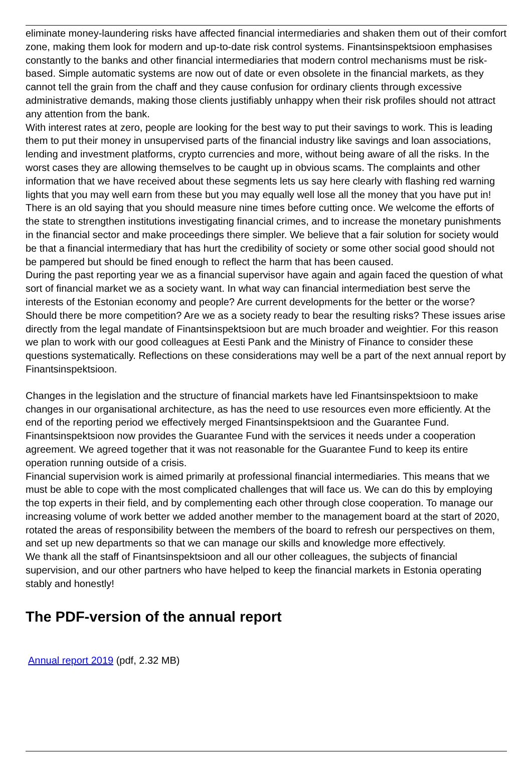eliminate money-laundering risks have affected financial intermediaries and shaken them out of their comfort zone, making them look for modern and up-to-date risk control systems. Finantsinspektsioon emphasises constantly to the banks and other financial intermediaries that modern control mechanisms must be risk-based. Simple automatic systems are now out of date or even obsolete in the financial markets, as they cannot tell the grain from the chaff and they cause confusion for ordinary clients through excessive administrative demands, making those clients justifiably unhappy when their risk profiles should not attract any attention from the bank.
With interest rates at zero, people are looking for the best way to put their savings to work. This is leading them to put their money in unsupervised parts of the financial industry like savings and loan associations, lending and investment platforms, crypto currencies and more, without being aware of all the risks. In the worst cases they are allowing themselves to be caught up in obvious scams. The complaints and other information that we have received about these segments lets us say here clearly with flashing red warning lights that you may well earn from these but you may equally well lose all the money that you have put in! There is an old saying that you should measure nine times before cutting once. We welcome the efforts of the state to strengthen institutions investigating financial crimes, and to increase the monetary punishments in the financial sector and make proceedings there simpler. We believe that a fair solution for society would be that a financial intermediary that has hurt the credibility of society or some other social good should not be pampered but should be fined enough to reflect the harm that has been caused.
During the past reporting year we as a financial supervisor have again and again faced the question of what sort of financial market we as a society want. In what way can financial intermediation best serve the interests of the Estonian economy and people? Are current developments for the better or the worse? Should there be more competition? Are we as a society ready to bear the resulting risks? These issues arise directly from the legal mandate of Finantsinspektsioon but are much broader and weightier. For this reason we plan to work with our good colleagues at Eesti Pank and the Ministry of Finance to consider these questions systematically. Reflections on these considerations may well be a part of the next annual report by Finantsinspektsioon.
Changes in the legislation and the structure of financial markets have led Finantsinspektsioon to make changes in our organisational architecture, as has the need to use resources even more efficiently. At the end of the reporting period we effectively merged Finantsinspektsioon and the Guarantee Fund. Finantsinspektsioon now provides the Guarantee Fund with the services it needs under a cooperation agreement. We agreed together that it was not reasonable for the Guarantee Fund to keep its entire operation running outside of a crisis.
Financial supervision work is aimed primarily at professional financial intermediaries. This means that we must be able to cope with the most complicated challenges that will face us. We can do this by employing the top experts in their field, and by complementing each other through close cooperation. To manage our increasing volume of work better we added another member to the management board at the start of 2020, rotated the areas of responsibility between the members of the board to refresh our perspectives on them, and set up new departments so that we can manage our skills and knowledge more effectively.
We thank all the staff of Finantsinspektsioon and all our other colleagues, the subjects of financial supervision, and our other partners who have helped to keep the financial markets in Estonia operating stably and honestly!
The PDF-version of the annual report
Annual report 2019 (pdf, 2.32 MB)